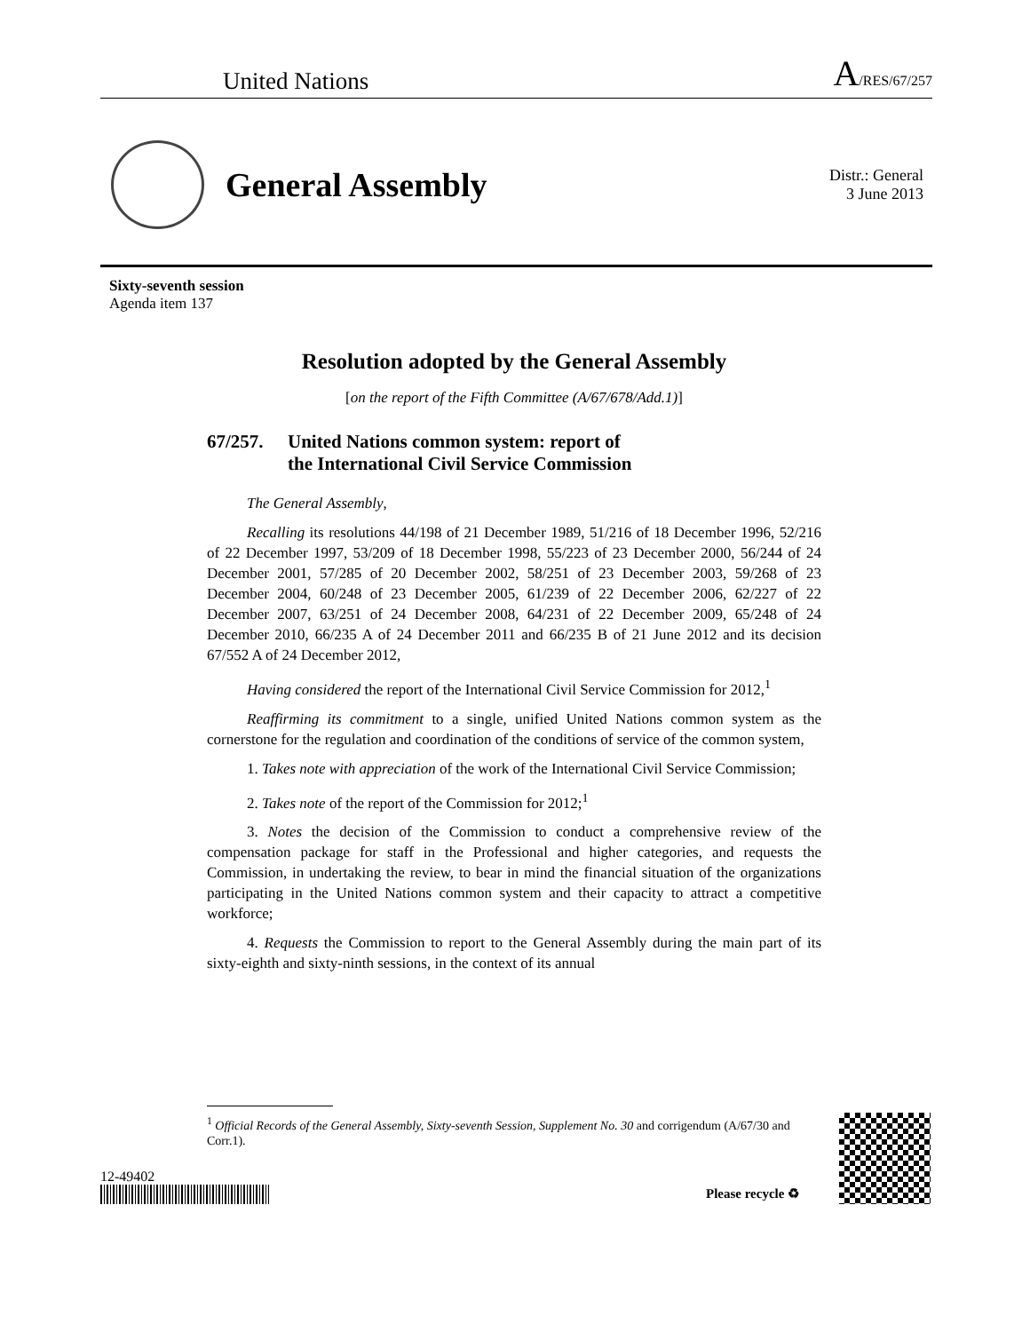United Nations
A/RES/67/257
General Assembly
Distr.: General
3 June 2013
Sixty-seventh session
Agenda item 137
Resolution adopted by the General Assembly
[on the report of the Fifth Committee (A/67/678/Add.1)]
67/257. United Nations common system: report of
the International Civil Service Commission
The General Assembly,
Recalling its resolutions 44/198 of 21 December 1989, 51/216 of 18 December 1996, 52/216 of 22 December 1997, 53/209 of 18 December 1998, 55/223 of 23 December 2000, 56/244 of 24 December 2001, 57/285 of 20 December 2002, 58/251 of 23 December 2003, 59/268 of 23 December 2004, 60/248 of 23 December 2005, 61/239 of 22 December 2006, 62/227 of 22 December 2007, 63/251 of 24 December 2008, 64/231 of 22 December 2009, 65/248 of 24 December 2010, 66/235 A of 24 December 2011 and 66/235 B of 21 June 2012 and its decision 67/552 A of 24 December 2012,
Having considered the report of the International Civil Service Commission for 2012,<sup>1</sup>
Reaffirming its commitment to a single, unified United Nations common system as the cornerstone for the regulation and coordination of the conditions of service of the common system,
1. Takes note with appreciation of the work of the International Civil Service Commission;
2. Takes note of the report of the Commission for 2012;<sup>1</sup>
3. Notes the decision of the Commission to conduct a comprehensive review of the compensation package for staff in the Professional and higher categories, and requests the Commission, in undertaking the review, to bear in mind the financial situation of the organizations participating in the United Nations common system and their capacity to attract a competitive workforce;
4. Requests the Commission to report to the General Assembly during the main part of its sixty-eighth and sixty-ninth sessions, in the context of its annual
<sup>1</sup> Official Records of the General Assembly, Sixty-seventh Session, Supplement No. 30 and corrigendum (A/67/30 and Corr.1).
12-49402
Please recycle ♻